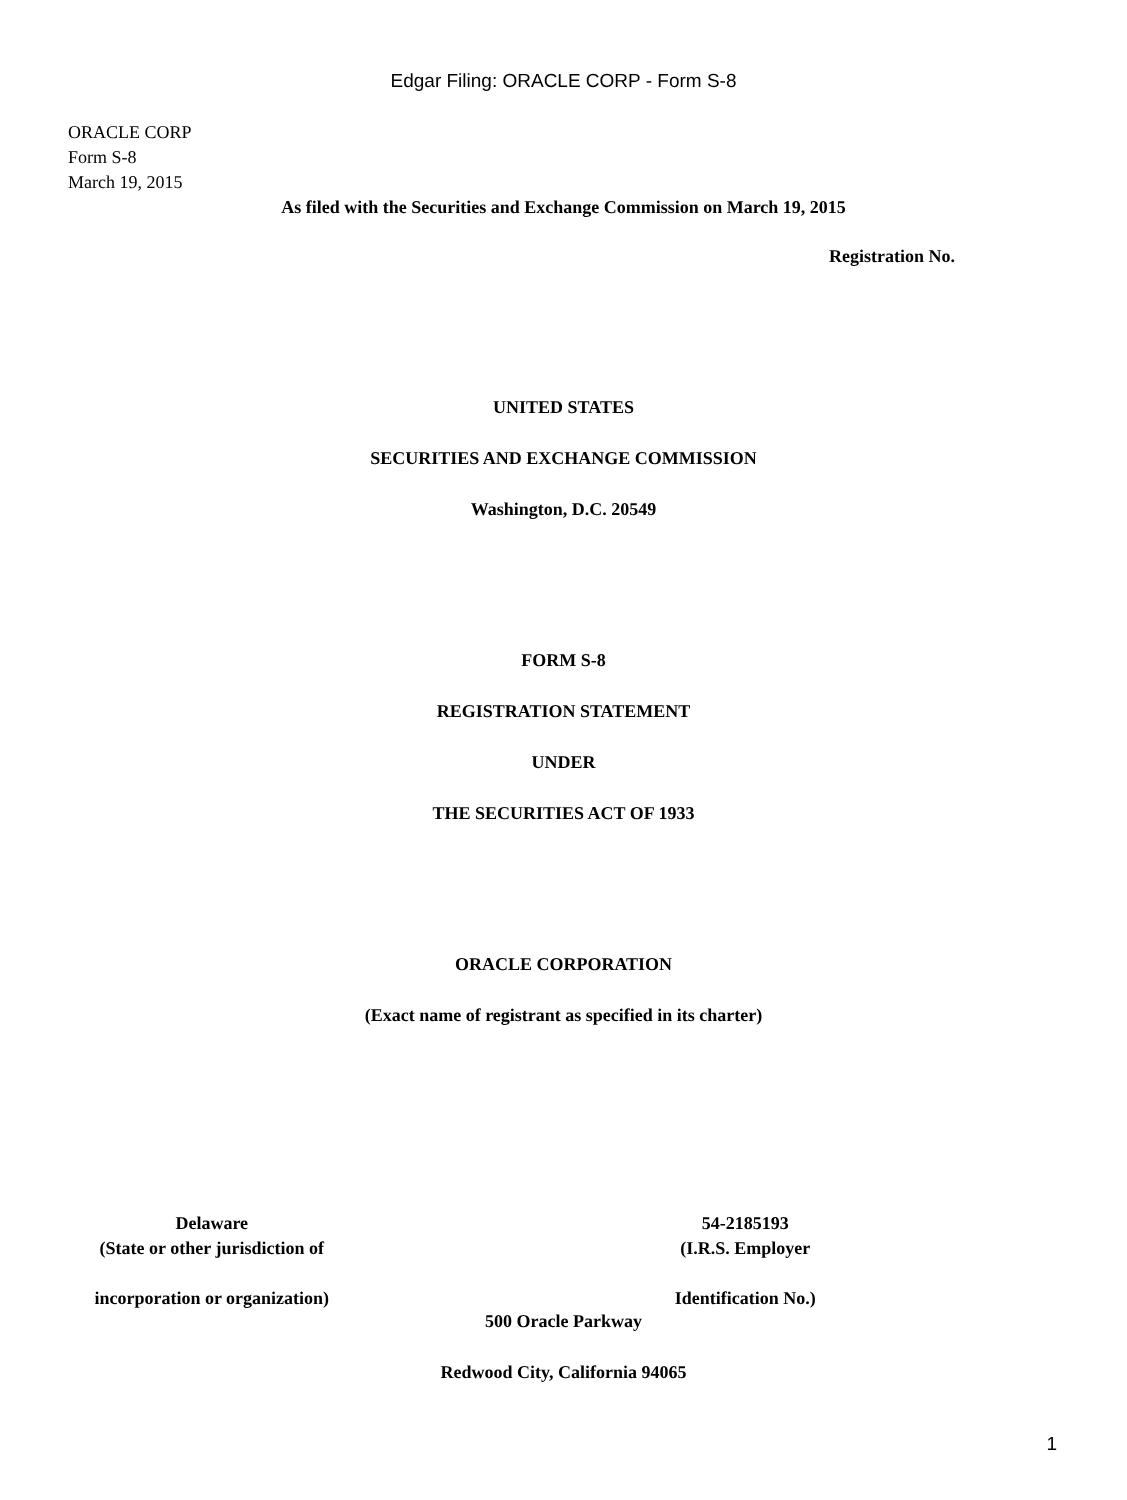Edgar Filing: ORACLE CORP - Form S-8
ORACLE CORP
Form S-8
March 19, 2015
As filed with the Securities and Exchange Commission on March 19, 2015
Registration No.
UNITED STATES
SECURITIES AND EXCHANGE COMMISSION
Washington, D.C. 20549
FORM S-8
REGISTRATION STATEMENT
UNDER
THE SECURITIES ACT OF 1933
ORACLE CORPORATION
(Exact name of registrant as specified in its charter)
Delaware
(State or other jurisdiction of
incorporation or organization)
54-2185193
(I.R.S. Employer
Identification No.)
500 Oracle Parkway
Redwood City, California 94065
1